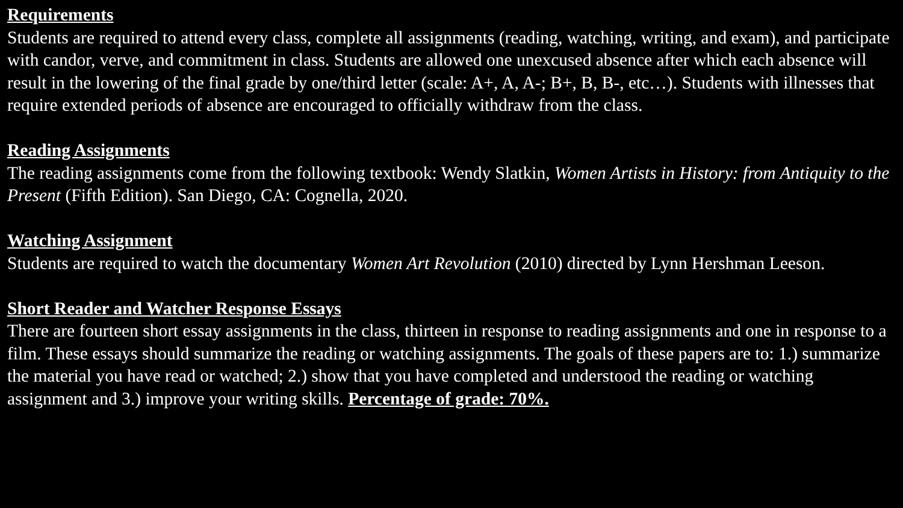Requirements
Students are required to attend every class, complete all assignments (reading, watching, writing, and exam), and participate with candor, verve, and commitment in class. Students are allowed one unexcused absence after which each absence will result in the lowering of the final grade by one/third letter (scale: A+, A, A-; B+, B, B-, etc…). Students with illnesses that require extended periods of absence are encouraged to officially withdraw from the class.
Reading Assignments
The reading assignments come from the following textbook: Wendy Slatkin, Women Artists in History: from Antiquity to the Present (Fifth Edition). San Diego, CA: Cognella, 2020.
Watching Assignment
Students are required to watch the documentary Women Art Revolution (2010) directed by Lynn Hershman Leeson.
Short Reader and Watcher Response Essays
There are fourteen short essay assignments in the class, thirteen in response to reading assignments and one in response to a film. These essays should summarize the reading or watching assignments. The goals of these papers are to: 1.) summarize the material you have read or watched; 2.) show that you have completed and understood the reading or watching assignment and 3.) improve your writing skills. Percentage of grade: 70%.